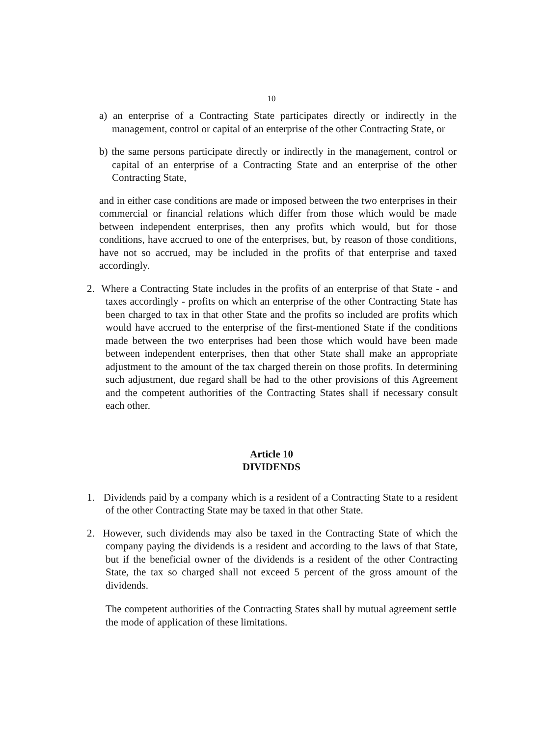10
a) an enterprise of a Contracting State participates directly or indirectly in the management, control or capital of an enterprise of the other Contracting State, or
b) the same persons participate directly or indirectly in the management, control or capital of an enterprise of a Contracting State and an enterprise of the other Contracting State,
and in either case conditions are made or imposed between the two enterprises in their commercial or financial relations which differ from those which would be made between independent enterprises, then any profits which would, but for those conditions, have accrued to one of the enterprises, but, by reason of those conditions, have not so accrued, may be included in the profits of that enterprise and taxed accordingly.
2. Where a Contracting State includes in the profits of an enterprise of that State - and taxes accordingly - profits on which an enterprise of the other Contracting State has been charged to tax in that other State and the profits so included are profits which would have accrued to the enterprise of the first-mentioned State if the conditions made between the two enterprises had been those which would have been made between independent enterprises, then that other State shall make an appropriate adjustment to the amount of the tax charged therein on those profits. In determining such adjustment, due regard shall be had to the other provisions of this Agreement and the competent authorities of the Contracting States shall if necessary consult each other.
Article 10
DIVIDENDS
1. Dividends paid by a company which is a resident of a Contracting State to a resident of the other Contracting State may be taxed in that other State.
2. However, such dividends may also be taxed in the Contracting State of which the company paying the dividends is a resident and according to the laws of that State, but if the beneficial owner of the dividends is a resident of the other Contracting State, the tax so charged shall not exceed 5 percent of the gross amount of the dividends.
The competent authorities of the Contracting States shall by mutual agreement settle the mode of application of these limitations.